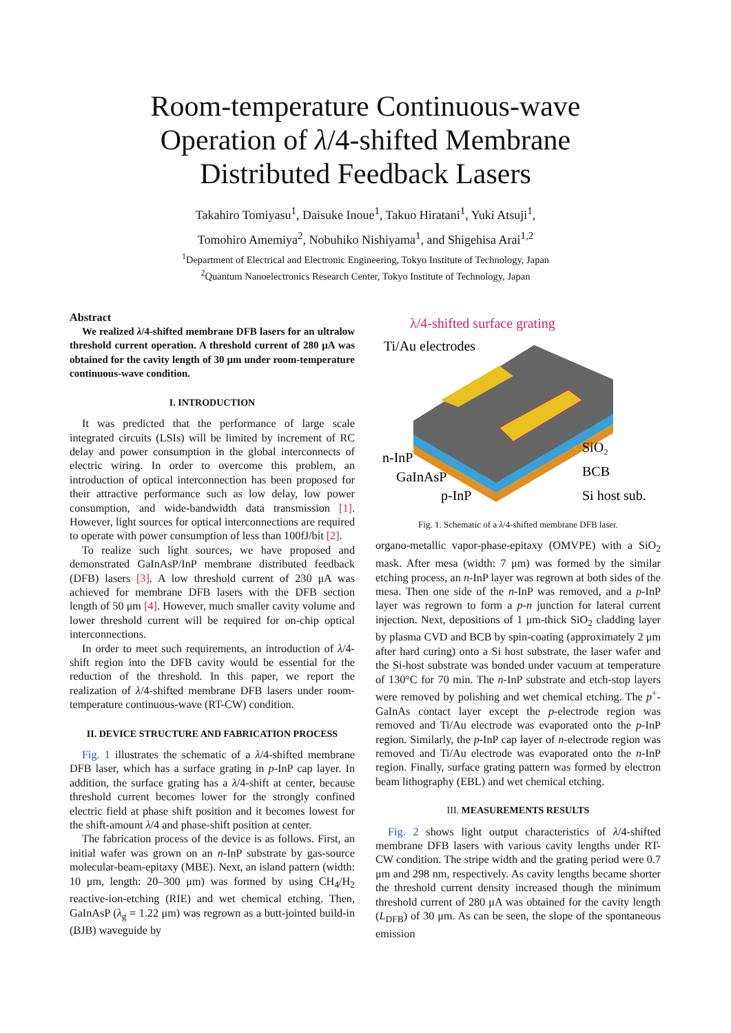Room-temperature Continuous-wave
Operation of λ/4-shifted Membrane
Distributed Feedback Lasers
Takahiro Tomiyasu<sup>1</sup>, Daisuke Inoue<sup>1</sup>, Takuo Hiratani<sup>1</sup>, Yuki Atsuji<sup>1</sup>,
Tomohiro Amemiya<sup>2</sup>, Nobuhiko Nishiyama<sup>1</sup>, and Shigehisa Arai<sup>1,2</sup>
<sup>1</sup> Department of Electrical and Electronic Engineering, Tokyo Institute of Technology, Japan
<sup>2</sup> Quantum Nanoelectronics Research Center, Tokyo Institute of Technology, Japan
Abstract
We realized λ/4-shifted membrane DFB lasers for an ultralow threshold current operation. A threshold current of 280 μA was obtained for the cavity length of 30 μm under room-temperature continuous-wave condition.
I. INTRODUCTION
It was predicted that the performance of large scale integrated circuits (LSIs) will be limited by increment of RC delay and power consumption in the global interconnects of electric wiring. In order to overcome this problem, an introduction of optical interconnection has been proposed for their attractive performance such as low delay, low power consumption, and wide-bandwidth data transmission [1]. However, light sources for optical interconnections are required to operate with power consumption of less than 100fJ/bit [2].
To realize such light sources, we have proposed and demonstrated GaInAsP/InP membrane distributed feedback (DFB) lasers [3]. A low threshold current of 230 μA was achieved for membrane DFB lasers with the DFB section length of 50 μm [4]. However, much smaller cavity volume and lower threshold current will be required for on-chip optical interconnections.
In order to meet such requirements, an introduction of λ/4-shift region into the DFB cavity would be essential for the reduction of the threshold. In this paper, we report the realization of λ/4-shifted membrane DFB lasers under room-temperature continuous-wave (RT-CW) condition.
II. DEVICE STRUCTURE AND FABRICATION PROCESS
Fig. 1 illustrates the schematic of a λ/4-shifted membrane DFB laser, which has a surface grating in p-InP cap layer. In addition, the surface grating has a λ/4-shift at center, because threshold current becomes lower for the strongly confined electric field at phase shift position and it becomes lowest for the shift-amount λ/4 and phase-shift position at center.
The fabrication process of the device is as follows. First, an initial wafer was grown on an n-InP substrate by gas-source molecular-beam-epitaxy (MBE). Next, an island pattern (width: 10 μm, length: 20–300 μm) was formed by using CH<sub>4</sub>/H<sub>2</sub> reactive-ion-etching (RIE) and wet chemical etching. Then, GaInAsP (λ<sub>g</sub> = 1.22 μm) was regrown as a butt-jointed build-in (BJB) waveguide by
λ/4-shifted surface grating
Ti/Au electrodes
n-InP
GaInAsP
p-InP
SiO₂
BCB
Si host sub.
Fig. 1. Schematic of a λ/4-shifted membrane DFB laser.
organo-metallic vapor-phase-epitaxy (OMVPE) with a SiO<sub>2</sub> mask. After mesa (width: 7 μm) was formed by the similar etching process, an n-InP layer was regrown at both sides of the mesa. Then one side of the n-InP was removed, and a p-InP layer was regrown to form a p-n junction for lateral current injection. Next, depositions of 1 μm-thick SiO<sub>2</sub> cladding layer by plasma CVD and BCB by spin-coating (approximately 2 μm after hard curing) onto a Si host substrate, the laser wafer and the Si-host substrate was bonded under vacuum at temperature of 130°C for 70 min. The n-InP substrate and etch-stop layers were removed by polishing and wet chemical etching. The p<sup>+</sup>-GaInAs contact layer except the p-electrode region was removed and Ti/Au electrode was evaporated onto the p-InP region. Similarly, the p-InP cap layer of n-electrode region was removed and Ti/Au electrode was evaporated onto the n-InP region. Finally, surface grating pattern was formed by electron beam lithography (EBL) and wet chemical etching.
III. MEASUREMENTS RESULTS
Fig. 2 shows light output characteristics of λ/4-shifted membrane DFB lasers with various cavity lengths under RT-CW condition. The stripe width and the grating period were 0.7 μm and 298 nm, respectively. As cavity lengths became shorter the threshold current density increased though the minimum threshold current of 280 μA was obtained for the cavity length (L<sub>DFB</sub>) of 30 μm. As can be seen, the slope of the spontaneous emission